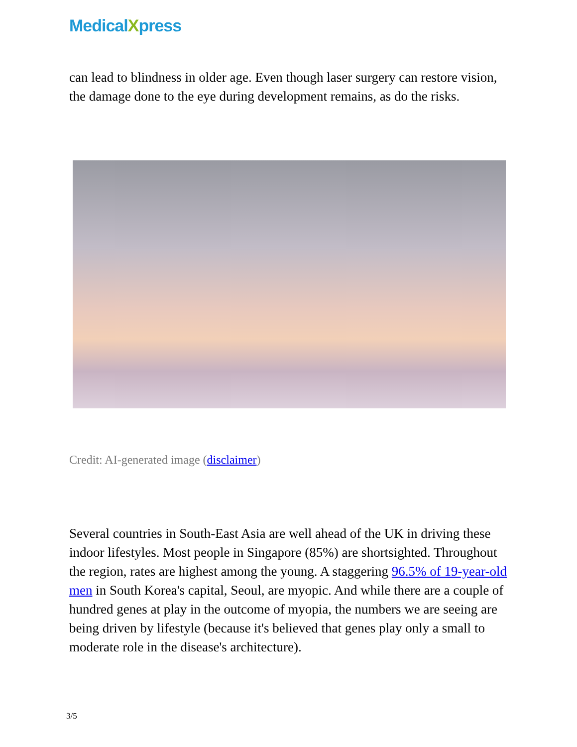MedicalXpress
can lead to blindness in older age. Even though laser surgery can restore vision, the damage done to the eye during development remains, as do the risks.
Credit: AI-generated image (disclaimer)
Several countries in South-East Asia are well ahead of the UK in driving these indoor lifestyles. Most people in Singapore (85%) are shortsighted. Throughout the region, rates are highest among the young. A staggering 96.5% of 19-year-old men in South Korea's capital, Seoul, are myopic. And while there are a couple of hundred genes at play in the outcome of myopia, the numbers we are seeing are being driven by lifestyle (because it's believed that genes play only a small to moderate role in the disease's architecture).
3/5